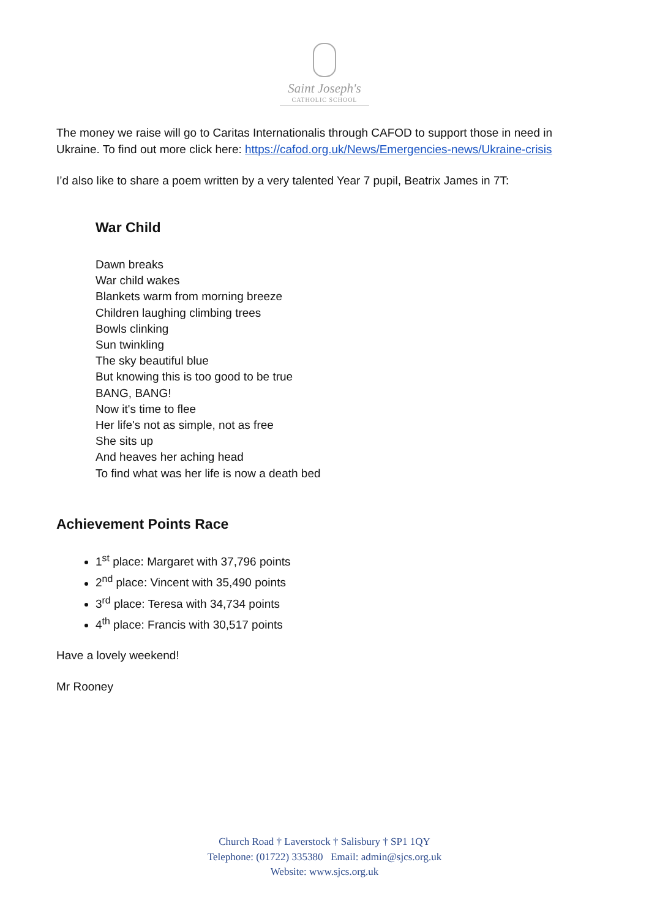Saint Joseph's
CATHOLIC SCHOOL
The money we raise will go to Caritas Internationalis through CAFOD to support those in need in Ukraine. To find out more click here: https://cafod.org.uk/News/Emergencies-news/Ukraine-crisis
I’d also like to share a poem written by a very talented Year 7 pupil, Beatrix James in 7T:
War Child
Dawn breaks
War child wakes
Blankets warm from morning breeze
Children laughing climbing trees
Bowls clinking
Sun twinkling
The sky beautiful blue
But knowing this is too good to be true
BANG, BANG!
Now it's time to flee
Her life's not as simple, not as free
She sits up
And heaves her aching head
To find what was her life is now a death bed
Achievement Points Race
1<sup>st</sup> place: Margaret with 37,796 points
2<sup>nd</sup> place: Vincent with 35,490 points
3<sup>rd</sup> place: Teresa with 34,734 points
4<sup>th</sup> place: Francis with 30,517 points
Have a lovely weekend!
Mr Rooney
Church Road † Laverstock † Salisbury † SP1 1QY
Telephone: (01722) 335380 Email: admin@sjcs.org.uk
Website: www.sjcs.org.uk